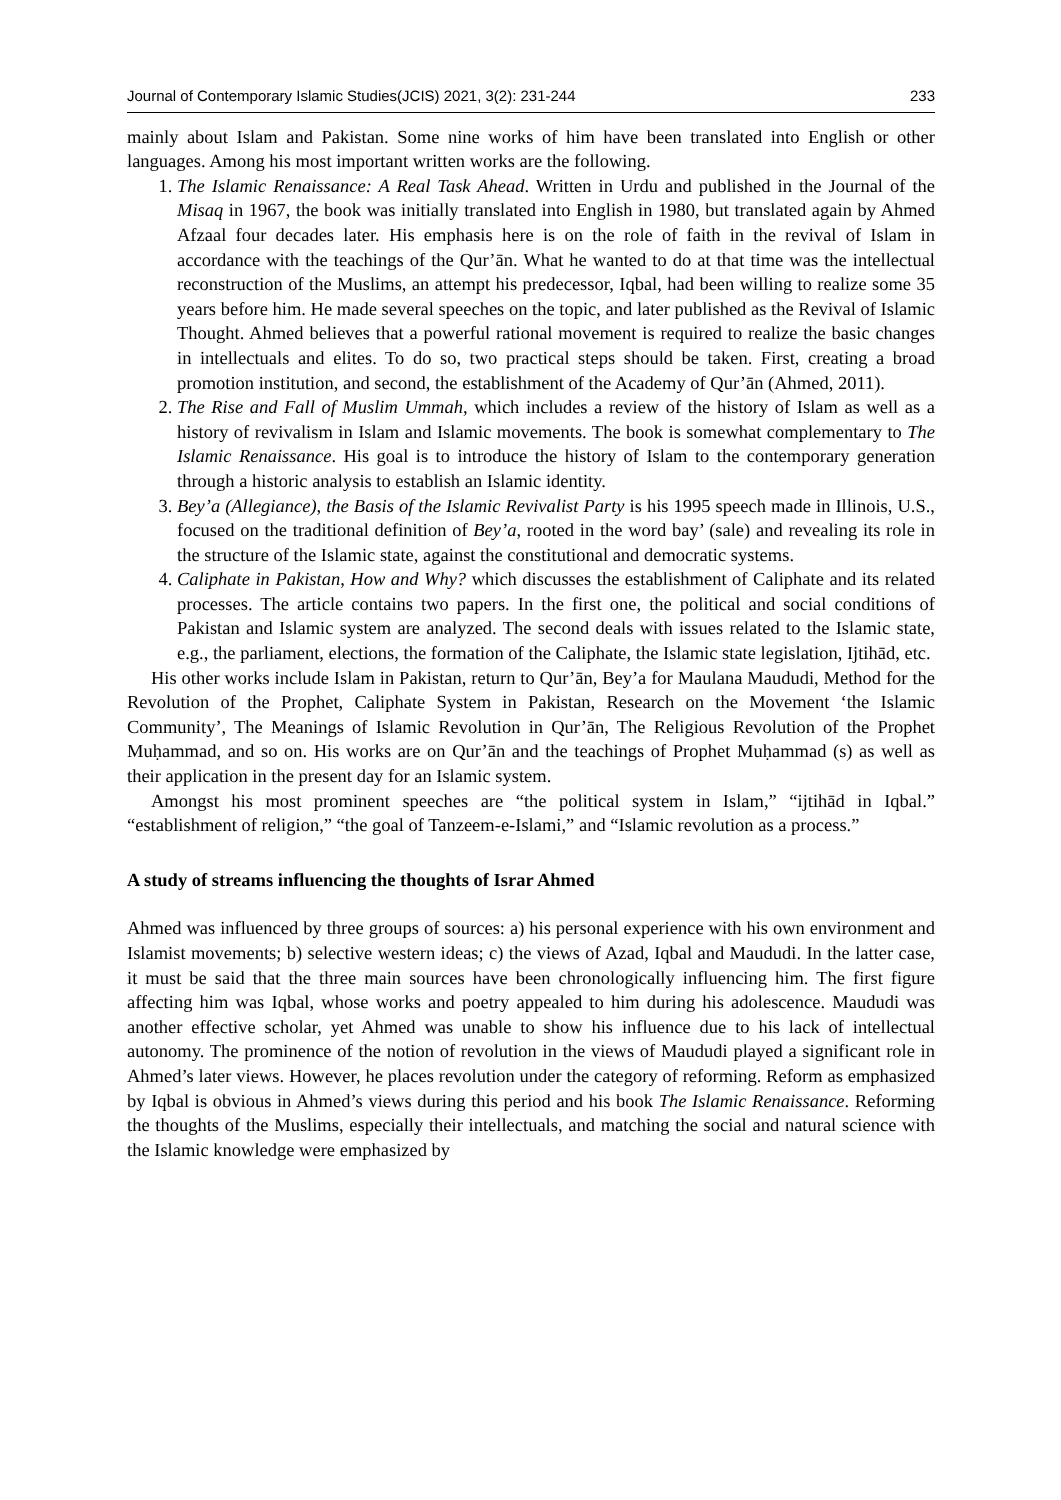Journal of Contemporary Islamic Studies(JCIS) 2021, 3(2): 231-244 233
mainly about Islam and Pakistan. Some nine works of him have been translated into English or other languages. Among his most important written works are the following.
1. The Islamic Renaissance: A Real Task Ahead. Written in Urdu and published in the Journal of the Misaq in 1967, the book was initially translated into English in 1980, but translated again by Ahmed Afzaal four decades later. His emphasis here is on the role of faith in the revival of Islam in accordance with the teachings of the Qur’ān. What he wanted to do at that time was the intellectual reconstruction of the Muslims, an attempt his predecessor, Iqbal, had been willing to realize some 35 years before him. He made several speeches on the topic, and later published as the Revival of Islamic Thought. Ahmed believes that a powerful rational movement is required to realize the basic changes in intellectuals and elites. To do so, two practical steps should be taken. First, creating a broad promotion institution, and second, the establishment of the Academy of Qur’ān (Ahmed, 2011).
2. The Rise and Fall of Muslim Ummah, which includes a review of the history of Islam as well as a history of revivalism in Islam and Islamic movements. The book is somewhat complementary to The Islamic Renaissance. His goal is to introduce the history of Islam to the contemporary generation through a historic analysis to establish an Islamic identity.
3. Bey’a (Allegiance), the Basis of the Islamic Revivalist Party is his 1995 speech made in Illinois, U.S., focused on the traditional definition of Bey’a, rooted in the word bay’ (sale) and revealing its role in the structure of the Islamic state, against the constitutional and democratic systems.
4. Caliphate in Pakistan, How and Why? which discusses the establishment of Caliphate and its related processes. The article contains two papers. In the first one, the political and social conditions of Pakistan and Islamic system are analyzed. The second deals with issues related to the Islamic state, e.g., the parliament, elections, the formation of the Caliphate, the Islamic state legislation, Ijtihād, etc.
His other works include Islam in Pakistan, return to Qur’ān, Bey’a for Maulana Maududi, Method for the Revolution of the Prophet, Caliphate System in Pakistan, Research on the Movement ‘the Islamic Community’, The Meanings of Islamic Revolution in Qur’ān, The Religious Revolution of the Prophet Muḥammad, and so on. His works are on Qur’ān and the teachings of Prophet Muḥammad (s) as well as their application in the present day for an Islamic system.
Amongst his most prominent speeches are “the political system in Islam,” “ijtihād in Iqbal.” “establishment of religion,” “the goal of Tanzeem-e-Islami,” and “Islamic revolution as a process.”
A study of streams influencing the thoughts of Israr Ahmed
Ahmed was influenced by three groups of sources: a) his personal experience with his own environment and Islamist movements; b) selective western ideas; c) the views of Azad, Iqbal and Maududi. In the latter case, it must be said that the three main sources have been chronologically influencing him. The first figure affecting him was Iqbal, whose works and poetry appealed to him during his adolescence. Maududi was another effective scholar, yet Ahmed was unable to show his influence due to his lack of intellectual autonomy. The prominence of the notion of revolution in the views of Maududi played a significant role in Ahmed’s later views. However, he places revolution under the category of reforming. Reform as emphasized by Iqbal is obvious in Ahmed’s views during this period and his book The Islamic Renaissance. Reforming the thoughts of the Muslims, especially their intellectuals, and matching the social and natural science with the Islamic knowledge were emphasized by